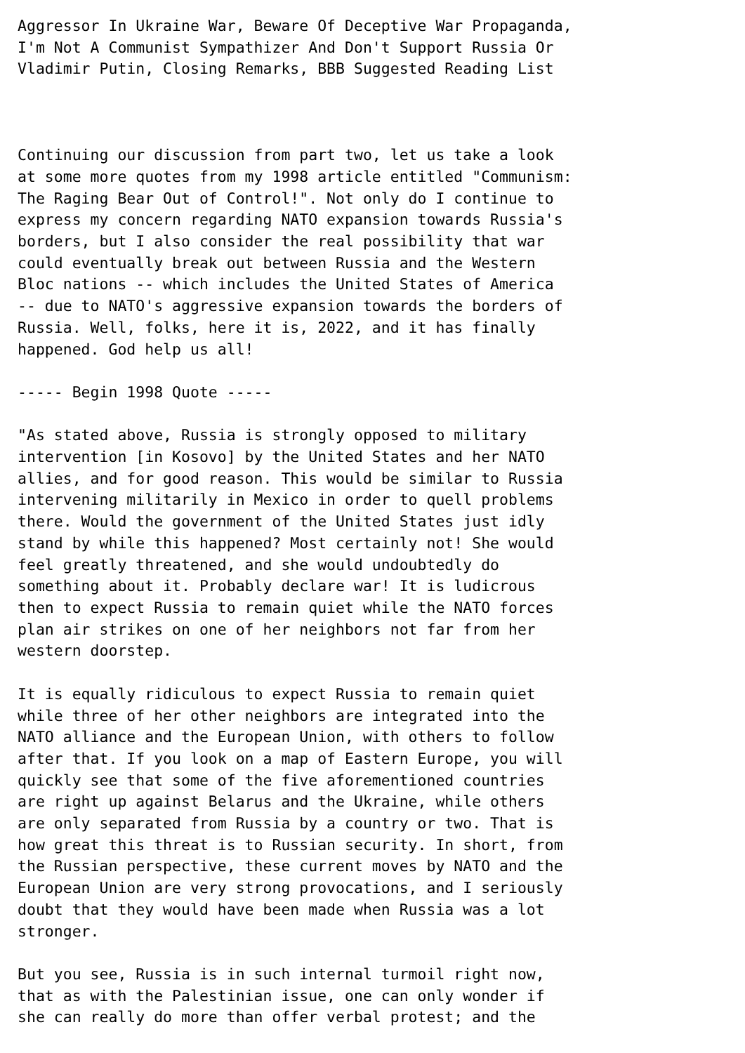Aggressor In Ukraine War, Beware Of Deceptive War Propaganda,
I'm Not A Communist Sympathizer And Don't Support Russia Or
Vladimir Putin, Closing Remarks, BBB Suggested Reading List



Continuing our discussion from part two, let us take a look
at some more quotes from my 1998 article entitled "Communism:
The Raging Bear Out of Control!". Not only do I continue to
express my concern regarding NATO expansion towards Russia's
borders, but I also consider the real possibility that war
could eventually break out between Russia and the Western
Bloc nations -- which includes the United States of America
-- due to NATO's aggressive expansion towards the borders of
Russia. Well, folks, here it is, 2022, and it has finally
happened. God help us all!

----- Begin 1998 Quote -----

"As stated above, Russia is strongly opposed to military
intervention [in Kosovo] by the United States and her NATO
allies, and for good reason. This would be similar to Russia
intervening militarily in Mexico in order to quell problems
there. Would the government of the United States just idly
stand by while this happened? Most certainly not! She would
feel greatly threatened, and she would undoubtedly do
something about it. Probably declare war! It is ludicrous
then to expect Russia to remain quiet while the NATO forces
plan air strikes on one of her neighbors not far from her
western doorstep.

It is equally ridiculous to expect Russia to remain quiet
while three of her other neighbors are integrated into the
NATO alliance and the European Union, with others to follow
after that. If you look on a map of Eastern Europe, you will
quickly see that some of the five aforementioned countries
are right up against Belarus and the Ukraine, while others
are only separated from Russia by a country or two. That is
how great this threat is to Russian security. In short, from
the Russian perspective, these current moves by NATO and the
European Union are very strong provocations, and I seriously
doubt that they would have been made when Russia was a lot
stronger.

But you see, Russia is in such internal turmoil right now,
that as with the Palestinian issue, one can only wonder if
she can really do more than offer verbal protest; and the